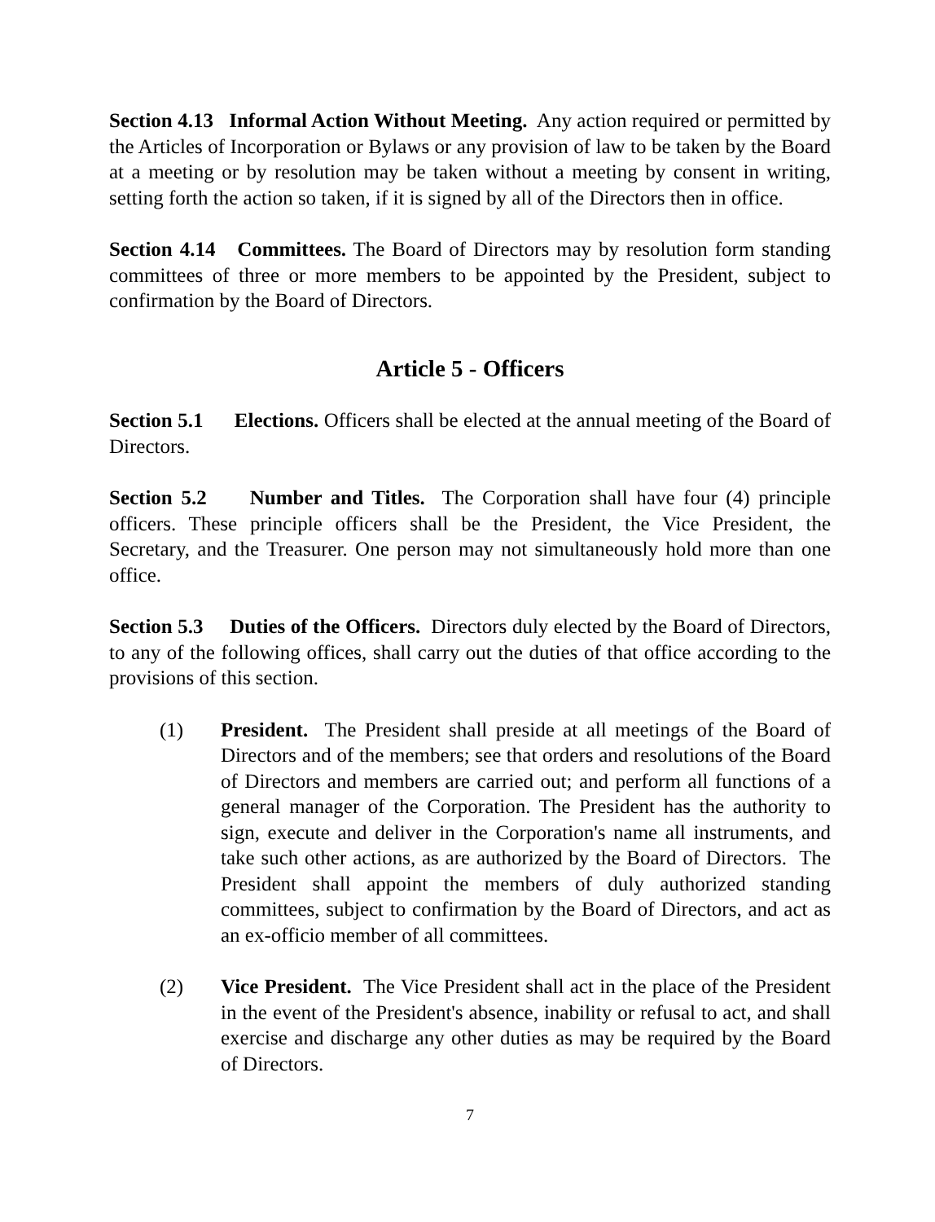Section 4.13 Informal Action Without Meeting. Any action required or permitted by the Articles of Incorporation or Bylaws or any provision of law to be taken by the Board at a meeting or by resolution may be taken without a meeting by consent in writing, setting forth the action so taken, if it is signed by all of the Directors then in office.
Section 4.14 Committees. The Board of Directors may by resolution form standing committees of three or more members to be appointed by the President, subject to confirmation by the Board of Directors.
Article 5 - Officers
Section 5.1 Elections. Officers shall be elected at the annual meeting of the Board of Directors.
Section 5.2 Number and Titles. The Corporation shall have four (4) principle officers. These principle officers shall be the President, the Vice President, the Secretary, and the Treasurer. One person may not simultaneously hold more than one office.
Section 5.3 Duties of the Officers. Directors duly elected by the Board of Directors, to any of the following offices, shall carry out the duties of that office according to the provisions of this section.
(1) President. The President shall preside at all meetings of the Board of Directors and of the members; see that orders and resolutions of the Board of Directors and members are carried out; and perform all functions of a general manager of the Corporation. The President has the authority to sign, execute and deliver in the Corporation's name all instruments, and take such other actions, as are authorized by the Board of Directors. The President shall appoint the members of duly authorized standing committees, subject to confirmation by the Board of Directors, and act as an ex-officio member of all committees.
(2) Vice President. The Vice President shall act in the place of the President in the event of the President's absence, inability or refusal to act, and shall exercise and discharge any other duties as may be required by the Board of Directors.
7